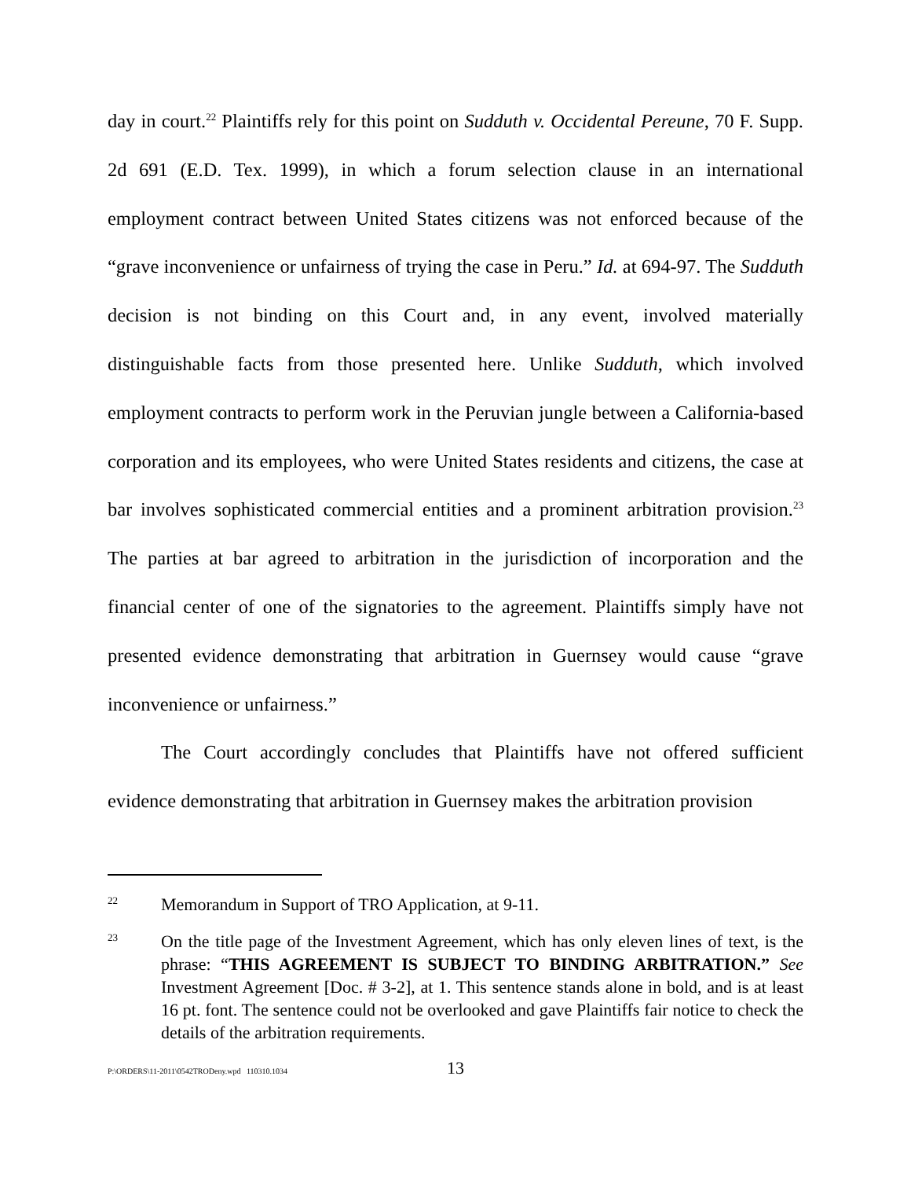day in court.<sup>22</sup> Plaintiffs rely for this point on Sudduth v. Occidental Pereune, 70 F. Supp. 2d 691 (E.D. Tex. 1999), in which a forum selection clause in an international employment contract between United States citizens was not enforced because of the “grave inconvenience or unfairness of trying the case in Peru.” Id. at 694-97. The Sudduth decision is not binding on this Court and, in any event, involved materially distinguishable facts from those presented here. Unlike Sudduth, which involved employment contracts to perform work in the Peruvian jungle between a California-based corporation and its employees, who were United States residents and citizens, the case at bar involves sophisticated commercial entities and a prominent arbitration provision.<sup>23</sup> The parties at bar agreed to arbitration in the jurisdiction of incorporation and the financial center of one of the signatories to the agreement. Plaintiffs simply have not presented evidence demonstrating that arbitration in Guernsey would cause “grave inconvenience or unfairness.”
The Court accordingly concludes that Plaintiffs have not offered sufficient evidence demonstrating that arbitration in Guernsey makes the arbitration provision
22
Memorandum in Support of TRO Application, at 9-11.
23
On the title page of the Investment Agreement, which has only eleven lines of text, is the phrase: “THIS AGREEMENT IS SUBJECT TO BINDING ARBITRATION.” See Investment Agreement [Doc. # 3-2], at 1. This sentence stands alone in bold, and is at least 16 pt. font. The sentence could not be overlooked and gave Plaintiffs fair notice to check the details of the arbitration requirements.
P:\ORDERS\11-2011\0542TRODeny.wpd 110310.1034 13